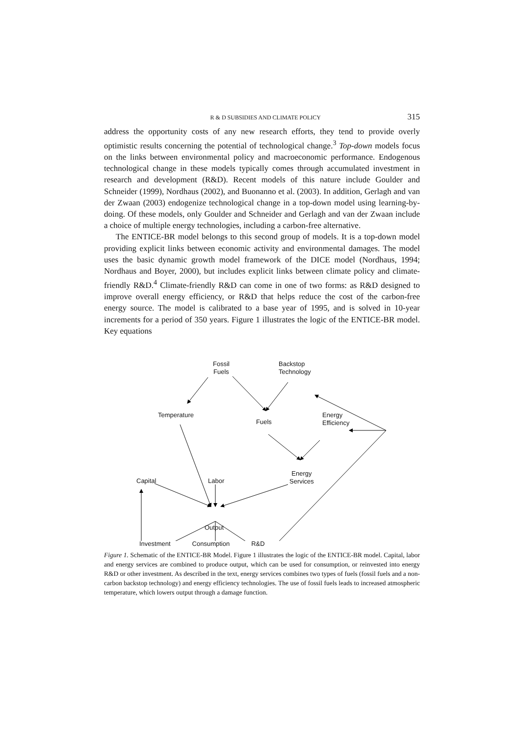R & D SUBSIDIES AND CLIMATE POLICY 315
address the opportunity costs of any new research efforts, they tend to provide overly optimistic results concerning the potential of technological change.<sup>3</sup> Top-down models focus on the links between environmental policy and macroeconomic performance. Endogenous technological change in these models typically comes through accumulated investment in research and development (R&D). Recent models of this nature include Goulder and Schneider (1999), Nordhaus (2002), and Buonanno et al. (2003). In addition, Gerlagh and van der Zwaan (2003) endogenize technological change in a top-down model using learning-by-doing. Of these models, only Goulder and Schneider and Gerlagh and van der Zwaan include a choice of multiple energy technologies, including a carbon-free alternative.
The ENTICE-BR model belongs to this second group of models. It is a top-down model providing explicit links between economic activity and environmental damages. The model uses the basic dynamic growth model framework of the DICE model (Nordhaus, 1994; Nordhaus and Boyer, 2000), but includes explicit links between climate policy and climate-friendly R&D.<sup>4</sup> Climate-friendly R&D can come in one of two forms: as R&D designed to improve overall energy efficiency, or R&D that helps reduce the cost of the carbon-free energy source. The model is calibrated to a base year of 1995, and is solved in 10-year increments for a period of 350 years. Figure 1 illustrates the logic of the ENTICE-BR model. Key equations
Fossil
Fuels
Backstop
Technology
Temperature
Fuels
Energy
Efficiency
Energy
Services
Capital Labor
Output
Investment Consumption R&D
Figure 1. Schematic of the ENTICE-BR Model. Figure 1 illustrates the logic of the ENTICE-BR model. Capital, labor and energy services are combined to produce output, which can be used for consumption, or reinvested into energy R&D or other investment. As described in the text, energy services combines two types of fuels (fossil fuels and a non-carbon backstop technology) and energy efficiency technologies. The use of fossil fuels leads to increased atmospheric temperature, which lowers output through a damage function.